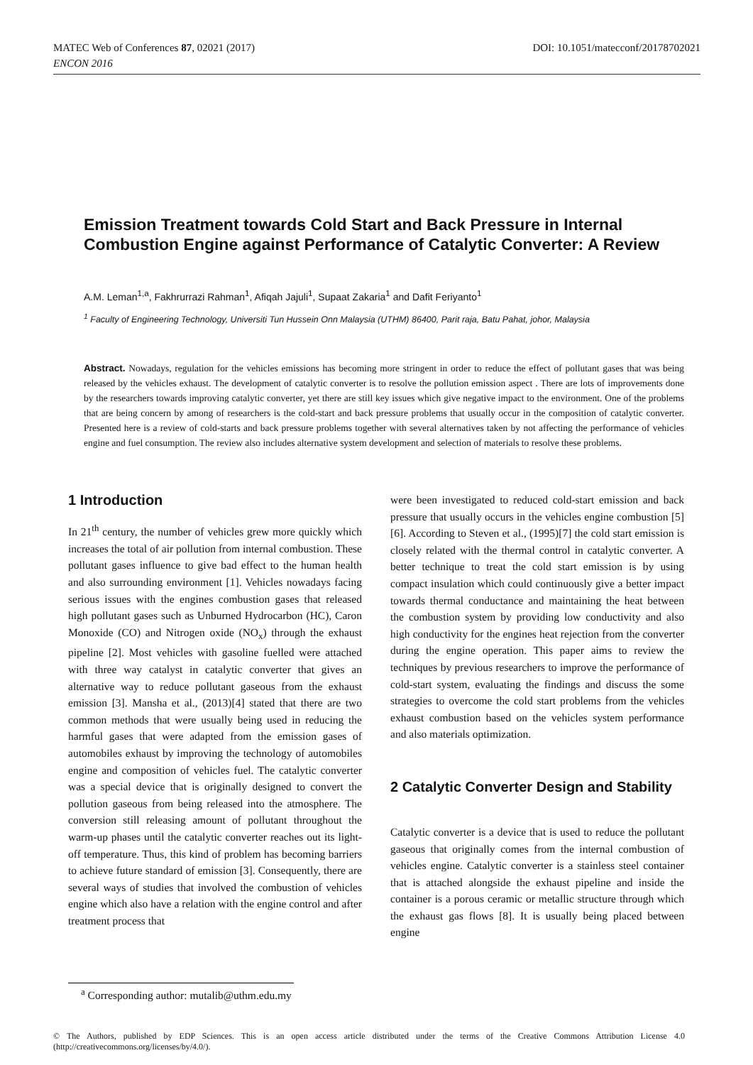DOI: 10.1051/matecconf/20178702021 MATEC Web of Conferences 87, 02021 (2017)
ENCON 2016
Emission Treatment towards Cold Start and Back Pressure in Internal Combustion Engine against Performance of Catalytic Converter: A Review
A.M. Leman<sup>1,a</sup>, Fakhrurrazi Rahman<sup>1</sup>, Afiqah Jajuli<sup>1</sup>, Supaat Zakaria<sup>1</sup> and Dafit Feriyanto<sup>1</sup>
<sup>1</sup> Faculty of Engineering Technology, Universiti Tun Hussein Onn Malaysia (UTHM) 86400, Parit raja, Batu Pahat, johor, Malaysia
Abstract. Nowadays, regulation for the vehicles emissions has becoming more stringent in order to reduce the effect of pollutant gases that was being released by the vehicles exhaust. The development of catalytic converter is to resolve the pollution emission aspect . There are lots of improvements done by the researchers towards improving catalytic converter, yet there are still key issues which give negative impact to the environment. One of the problems that are being concern by among of researchers is the cold-start and back pressure problems that usually occur in the composition of catalytic converter. Presented here is a review of cold-starts and back pressure problems together with several alternatives taken by not affecting the performance of vehicles engine and fuel consumption. The review also includes alternative system development and selection of materials to resolve these problems.
1 Introduction
In 21<sup>th</sup> century, the number of vehicles grew more quickly which increases the total of air pollution from internal combustion. These pollutant gases influence to give bad effect to the human health and also surrounding environment [1]. Vehicles nowadays facing serious issues with the engines combustion gases that released high pollutant gases such as Unburned Hydrocarbon (HC), Caron Monoxide (CO) and Nitrogen oxide (NO<sub>x</sub>) through the exhaust pipeline [2]. Most vehicles with gasoline fuelled were attached with three way catalyst in catalytic converter that gives an alternative way to reduce pollutant gaseous from the exhaust emission [3]. Mansha et al., (2013)[4] stated that there are two common methods that were usually being used in reducing the harmful gases that were adapted from the emission gases of automobiles exhaust by improving the technology of automobiles engine and composition of vehicles fuel. The catalytic converter was a special device that is originally designed to convert the pollution gaseous from being released into the atmosphere. The conversion still releasing amount of pollutant throughout the warm-up phases until the catalytic converter reaches out its light-off temperature. Thus, this kind of problem has becoming barriers to achieve future standard of emission [3]. Consequently, there are several ways of studies that involved the combustion of vehicles engine which also have a relation with the engine control and after treatment process that
were been investigated to reduced cold-start emission and back pressure that usually occurs in the vehicles engine combustion [5][6]. According to Steven et al., (1995)[7] the cold start emission is closely related with the thermal control in catalytic converter. A better technique to treat the cold start emission is by using compact insulation which could continuously give a better impact towards thermal conductance and maintaining the heat between the combustion system by providing low conductivity and also high conductivity for the engines heat rejection from the converter during the engine operation. This paper aims to review the techniques by previous researchers to improve the performance of cold-start system, evaluating the findings and discuss the some strategies to overcome the cold start problems from the vehicles exhaust combustion based on the vehicles system performance and also materials optimization.
2 Catalytic Converter Design and Stability
Catalytic converter is a device that is used to reduce the pollutant gaseous that originally comes from the internal combustion of vehicles engine. Catalytic converter is a stainless steel container that is attached alongside the exhaust pipeline and inside the container is a porous ceramic or metallic structure through which the exhaust gas flows [8]. It is usually being placed between engine
<sup>a</sup> Corresponding author: mutalib@uthm.edu.my
© The Authors, published by EDP Sciences. This is an open access article distributed under the terms of the Creative Commons Attribution License 4.0 (http://creativecommons.org/licenses/by/4.0/).